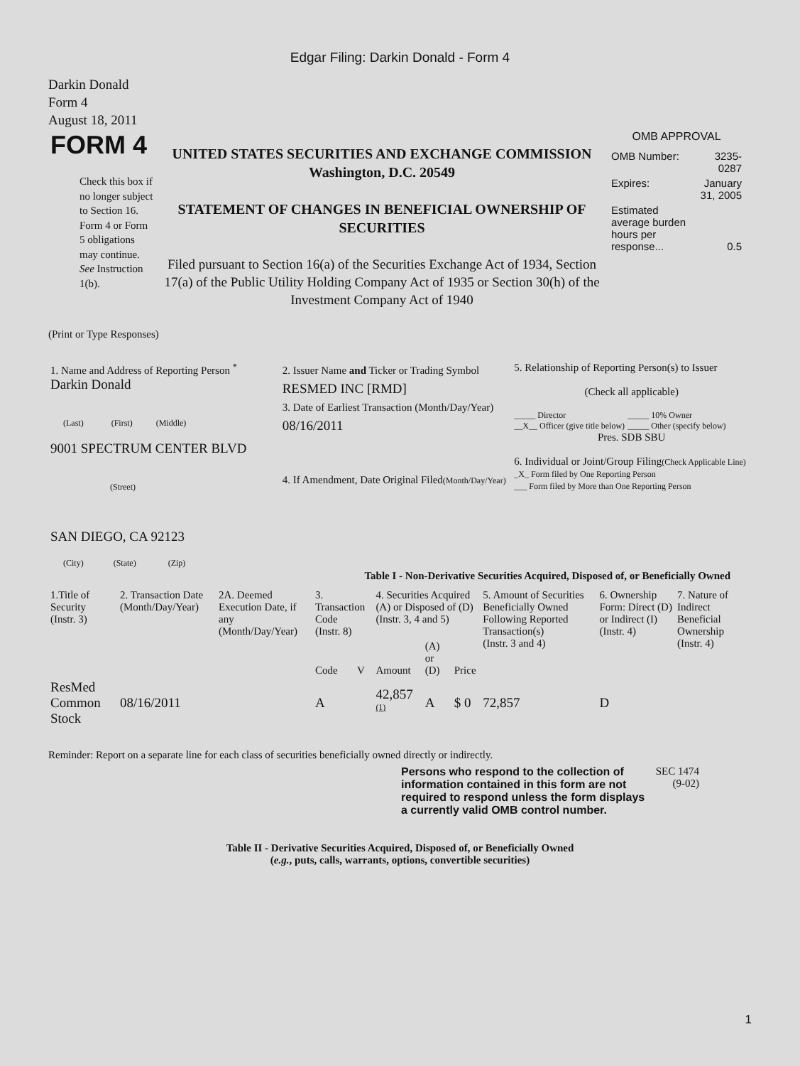Edgar Filing: Darkin Donald - Form 4
Darkin Donald
Form 4
August 18, 2011
FORM 4
Check this box if no longer subject to Section 16. Form 4 or Form 5 obligations may continue. See Instruction 1(b).
UNITED STATES SECURITIES AND EXCHANGE COMMISSION
Washington, D.C. 20549
STATEMENT OF CHANGES IN BENEFICIAL OWNERSHIP OF SECURITIES
Filed pursuant to Section 16(a) of the Securities Exchange Act of 1934, Section 17(a) of the Public Utility Holding Company Act of 1935 or Section 30(h) of the Investment Company Act of 1940
OMB APPROVAL
| OMB Number: | 3235-0287 |
| Expires: | January 31, 2005 |
| Estimated average burden hours per response... | 0.5 |
(Print or Type Responses)
| 1. Name and Address of Reporting Person <sup>*</sup> Darkin Donald (Last) (First) (Middle) 9001 SPECTRUM CENTER BLVD (Street) SAN DIEGO, CA 92123 (City) (State) (Zip) | 2. Issuer Name and Ticker or Trading Symbol RESMED INC [RMD] 3. Date of Earliest Transaction (Month/Day/Year) 08/16/2011 4. If Amendment, Date Original Filed (Month/Day/Year) | 5. Relationship of Reporting Person(s) to Issuer (Check all applicable) _____ Director __X__ Officer (give title below) _____ 10% Owner _____ Other (specify below) Pres. SDB SBU 6. Individual or Joint/Group Filing (Check Applicable Line) _X_ Form filed by One Reporting Person ___ Form filed by More than One Reporting Person |
Table I - Non-Derivative Securities Acquired, Disposed of, or Beneficially Owned
| 1.Title of Security (Instr. 3) | 2. Transaction Date (Month/Day/Year) | 2A. Deemed Execution Date, if any (Month/Day/Year) | 3. Transaction Code (Instr. 8) | | 4. Securities Acquired (A) or Disposed of (D) (Instr. 3, 4 and 5) | | | 5. Amount of Securities Beneficially Owned Following Reported Transaction(s) (Instr. 3 and 4) | 6. Ownership Form: Direct (D) or Indirect (I) (Instr. 4) | 7. Nature of Indirect Beneficial Ownership (Instr. 4) |
| --- | --- | --- | --- | --- | --- | --- | --- | --- | --- | --- |
| | | | Code | V | Amount | (A) or (D) | Price | | | |
| ResMed Common Stock | 08/16/2011 | | A | | 42,857 <sup>(1)</sup> | A | $ 0 | 72,857 | D | |
Reminder: Report on a separate line for each class of securities beneficially owned directly or indirectly.
Persons who respond to the collection of information contained in this form are not required to respond unless the form displays a currently valid OMB control number.
SEC 1474
(9-02)
Table II - Derivative Securities Acquired, Disposed of, or Beneficially Owned
(e.g., puts, calls, warrants, options, convertible securities)
1